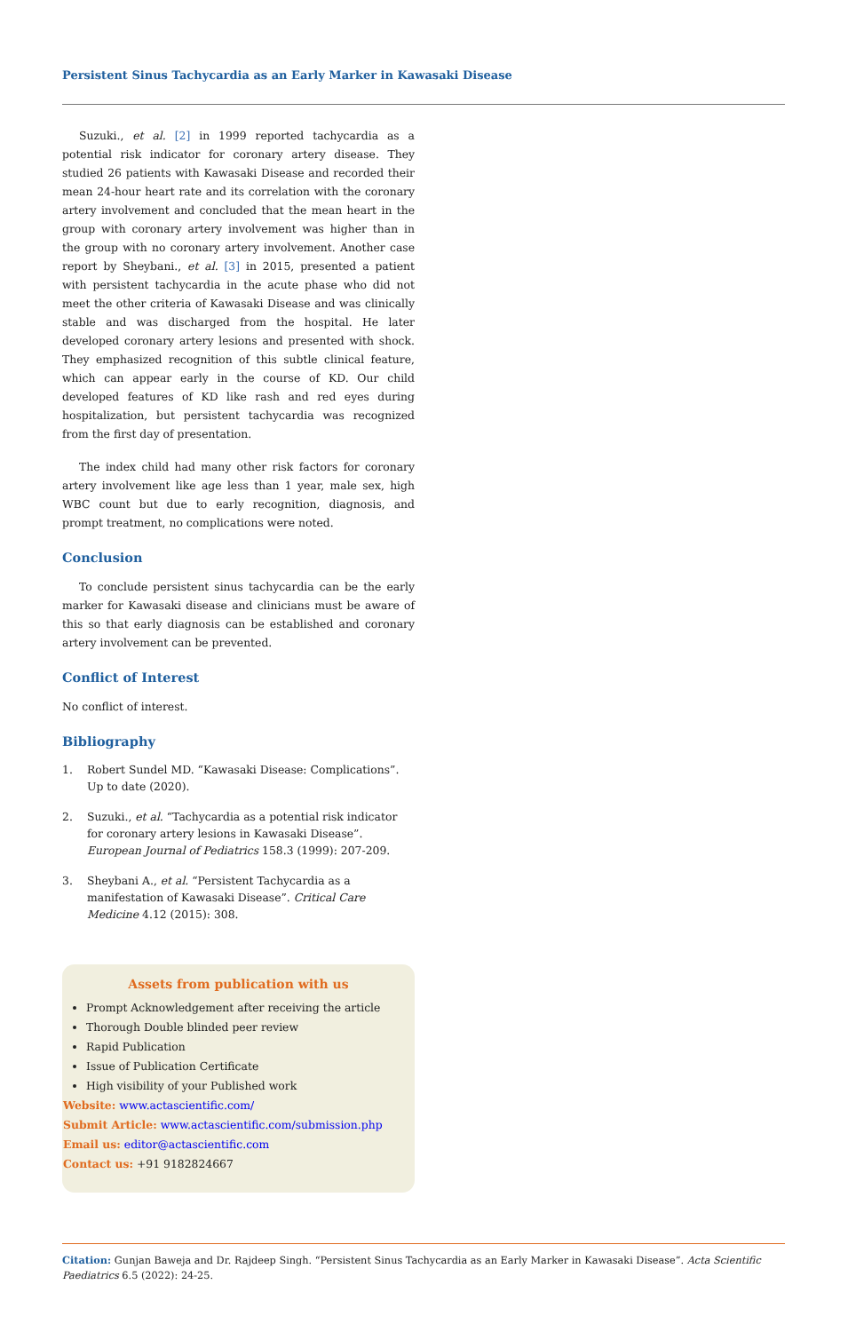Persistent Sinus Tachycardia as an Early Marker in Kawasaki Disease
Suzuki., et al. [2] in 1999 reported tachycardia as a potential risk indicator for coronary artery disease. They studied 26 patients with Kawasaki Disease and recorded their mean 24-hour heart rate and its correlation with the coronary artery involvement and concluded that the mean heart in the group with coronary artery involvement was higher than in the group with no coronary artery involvement. Another case report by Sheybani., et al. [3] in 2015, presented a patient with persistent tachycardia in the acute phase who did not meet the other criteria of Kawasaki Disease and was clinically stable and was discharged from the hospital. He later developed coronary artery lesions and presented with shock. They emphasized recognition of this subtle clinical feature, which can appear early in the course of KD. Our child developed features of KD like rash and red eyes during hospitalization, but persistent tachycardia was recognized from the first day of presentation.
The index child had many other risk factors for coronary artery involvement like age less than 1 year, male sex, high WBC count but due to early recognition, diagnosis, and prompt treatment, no complications were noted.
Conclusion
To conclude persistent sinus tachycardia can be the early marker for Kawasaki disease and clinicians must be aware of this so that early diagnosis can be established and coronary artery involvement can be prevented.
Conflict of Interest
No conflict of interest.
Bibliography
1. Robert Sundel MD. “Kawasaki Disease: Complications”. Up to date (2020).
2. Suzuki., et al. “Tachycardia as a potential risk indicator for coronary artery lesions in Kawasaki Disease”. European Journal of Pediatrics 158.3 (1999): 207-209.
3. Sheybani A., et al. “Persistent Tachycardia as a manifestation of Kawasaki Disease”. Critical Care Medicine 4.12 (2015): 308.
Assets from publication with us
Prompt Acknowledgement after receiving the article
Thorough Double blinded peer review
Rapid Publication
Issue of Publication Certificate
High visibility of your Published work
Website: www.actascientific.com/
Submit Article: www.actascientific.com/submission.php
Email us: editor@actascientific.com
Contact us: +91 9182824667
Citation: Gunjan Baweja and Dr. Rajdeep Singh. “Persistent Sinus Tachycardia as an Early Marker in Kawasaki Disease”. Acta Scientific Paediatrics 6.5 (2022): 24-25.